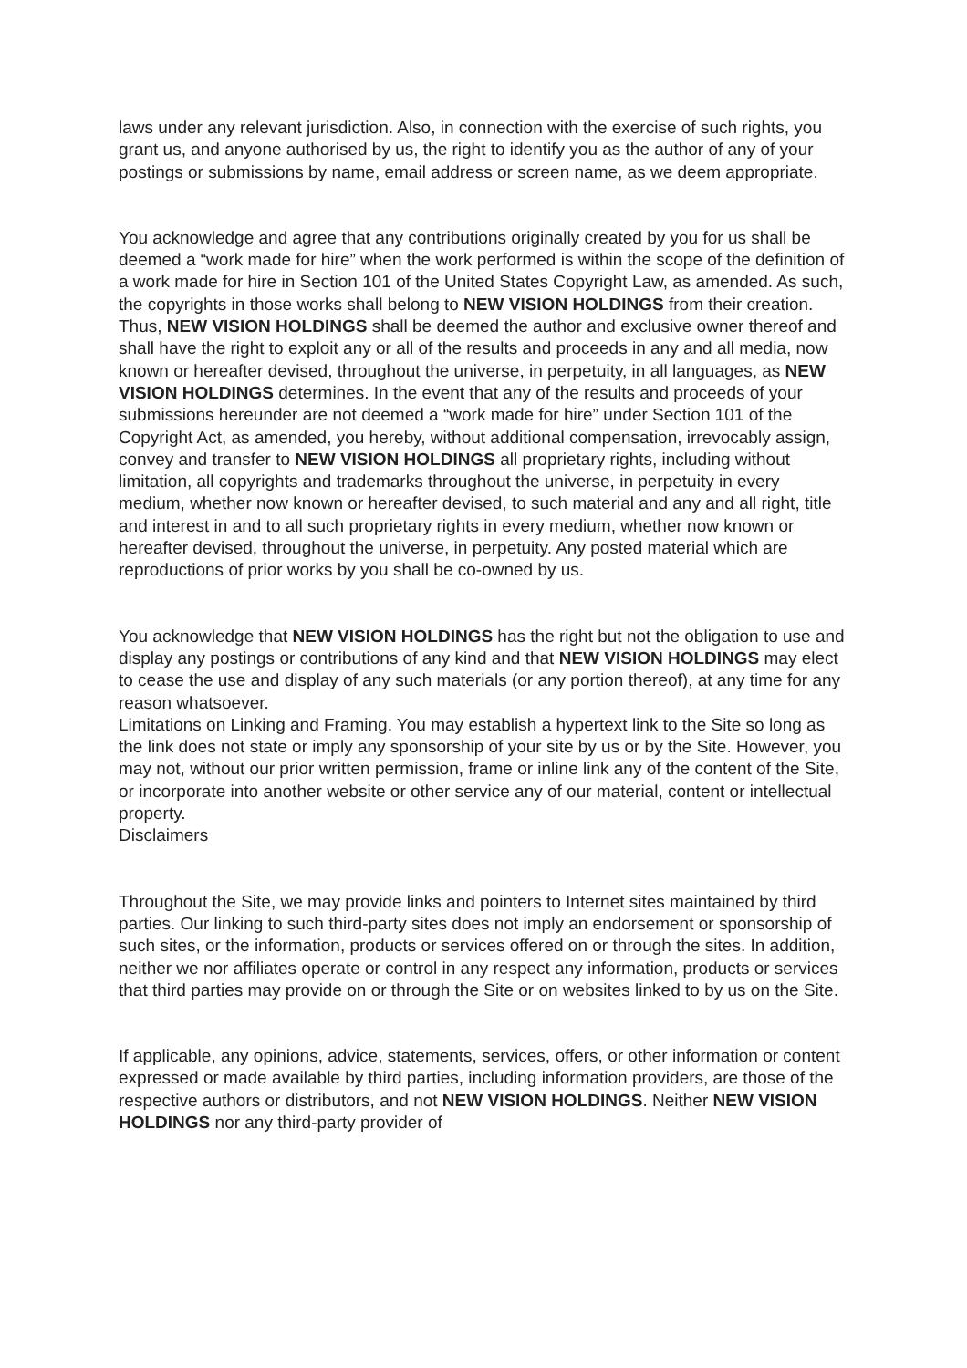laws under any relevant jurisdiction. Also, in connection with the exercise of such rights, you grant us, and anyone authorised by us, the right to identify you as the author of any of your postings or submissions by name, email address or screen name, as we deem appropriate.
You acknowledge and agree that any contributions originally created by you for us shall be deemed a “work made for hire” when the work performed is within the scope of the definition of a work made for hire in Section 101 of the United States Copyright Law, as amended. As such, the copyrights in those works shall belong to NEW VISION HOLDINGS from their creation. Thus, NEW VISION HOLDINGS shall be deemed the author and exclusive owner thereof and shall have the right to exploit any or all of the results and proceeds in any and all media, now known or hereafter devised, throughout the universe, in perpetuity, in all languages, as NEW VISION HOLDINGS determines. In the event that any of the results and proceeds of your submissions hereunder are not deemed a “work made for hire” under Section 101 of the Copyright Act, as amended, you hereby, without additional compensation, irrevocably assign, convey and transfer to NEW VISION HOLDINGS all proprietary rights, including without limitation, all copyrights and trademarks throughout the universe, in perpetuity in every medium, whether now known or hereafter devised, to such material and any and all right, title and interest in and to all such proprietary rights in every medium, whether now known or hereafter devised, throughout the universe, in perpetuity. Any posted material which are reproductions of prior works by you shall be co-owned by us.
You acknowledge that NEW VISION HOLDINGS has the right but not the obligation to use and display any postings or contributions of any kind and that NEW VISION HOLDINGS may elect to cease the use and display of any such materials (or any portion thereof), at any time for any reason whatsoever.
Limitations on Linking and Framing. You may establish a hypertext link to the Site so long as the link does not state or imply any sponsorship of your site by us or by the Site. However, you may not, without our prior written permission, frame or inline link any of the content of the Site, or incorporate into another website or other service any of our material, content or intellectual property.
Disclaimers
Throughout the Site, we may provide links and pointers to Internet sites maintained by third parties. Our linking to such third-party sites does not imply an endorsement or sponsorship of such sites, or the information, products or services offered on or through the sites. In addition, neither we nor affiliates operate or control in any respect any information, products or services that third parties may provide on or through the Site or on websites linked to by us on the Site.
If applicable, any opinions, advice, statements, services, offers, or other information or content expressed or made available by third parties, including information providers, are those of the respective authors or distributors, and not NEW VISION HOLDINGS. Neither NEW VISION HOLDINGS nor any third-party provider of